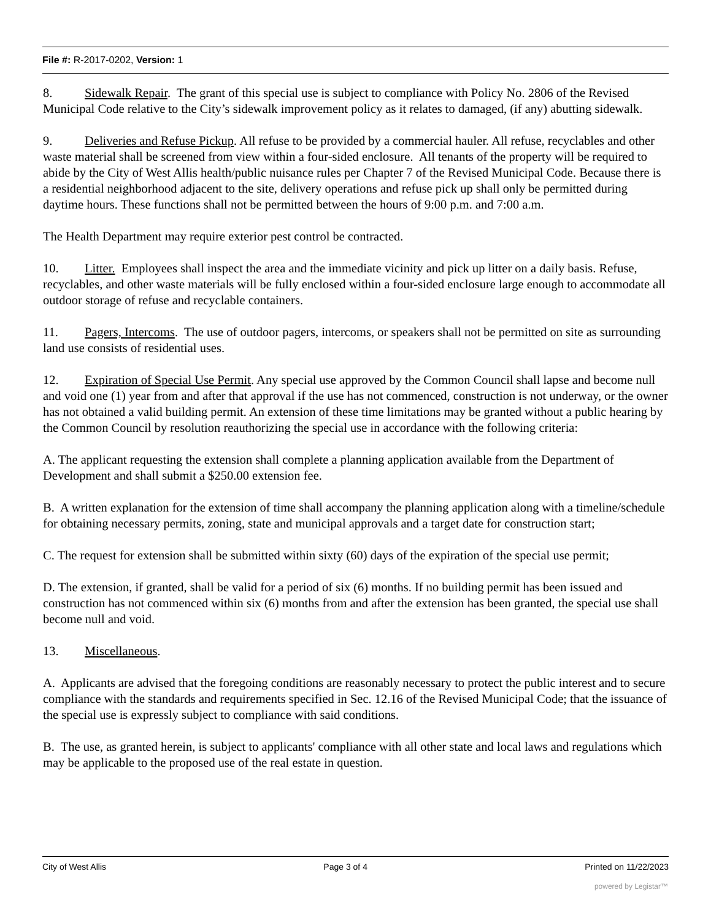File #: R-2017-0202, Version: 1
8. Sidewalk Repair. The grant of this special use is subject to compliance with Policy No. 2806 of the Revised Municipal Code relative to the City’s sidewalk improvement policy as it relates to damaged, (if any) abutting sidewalk.
9. Deliveries and Refuse Pickup. All refuse to be provided by a commercial hauler. All refuse, recyclables and other waste material shall be screened from view within a four-sided enclosure. All tenants of the property will be required to abide by the City of West Allis health/public nuisance rules per Chapter 7 of the Revised Municipal Code. Because there is a residential neighborhood adjacent to the site, delivery operations and refuse pick up shall only be permitted during daytime hours. These functions shall not be permitted between the hours of 9:00 p.m. and 7:00 a.m.
The Health Department may require exterior pest control be contracted.
10. Litter. Employees shall inspect the area and the immediate vicinity and pick up litter on a daily basis. Refuse, recyclables, and other waste materials will be fully enclosed within a four-sided enclosure large enough to accommodate all outdoor storage of refuse and recyclable containers.
11. Pagers, Intercoms. The use of outdoor pagers, intercoms, or speakers shall not be permitted on site as surrounding land use consists of residential uses.
12. Expiration of Special Use Permit. Any special use approved by the Common Council shall lapse and become null and void one (1) year from and after that approval if the use has not commenced, construction is not underway, or the owner has not obtained a valid building permit. An extension of these time limitations may be granted without a public hearing by the Common Council by resolution reauthorizing the special use in accordance with the following criteria:
A. The applicant requesting the extension shall complete a planning application available from the Department of Development and shall submit a $250.00 extension fee.
B. A written explanation for the extension of time shall accompany the planning application along with a timeline/schedule for obtaining necessary permits, zoning, state and municipal approvals and a target date for construction start;
C. The request for extension shall be submitted within sixty (60) days of the expiration of the special use permit;
D. The extension, if granted, shall be valid for a period of six (6) months. If no building permit has been issued and construction has not commenced within six (6) months from and after the extension has been granted, the special use shall become null and void.
13. Miscellaneous.
A. Applicants are advised that the foregoing conditions are reasonably necessary to protect the public interest and to secure compliance with the standards and requirements specified in Sec. 12.16 of the Revised Municipal Code; that the issuance of the special use is expressly subject to compliance with said conditions.
B. The use, as granted herein, is subject to applicants' compliance with all other state and local laws and regulations which may be applicable to the proposed use of the real estate in question.
City of West Allis Page 3 of 4 Printed on 11/22/2023
powered by Legistar™